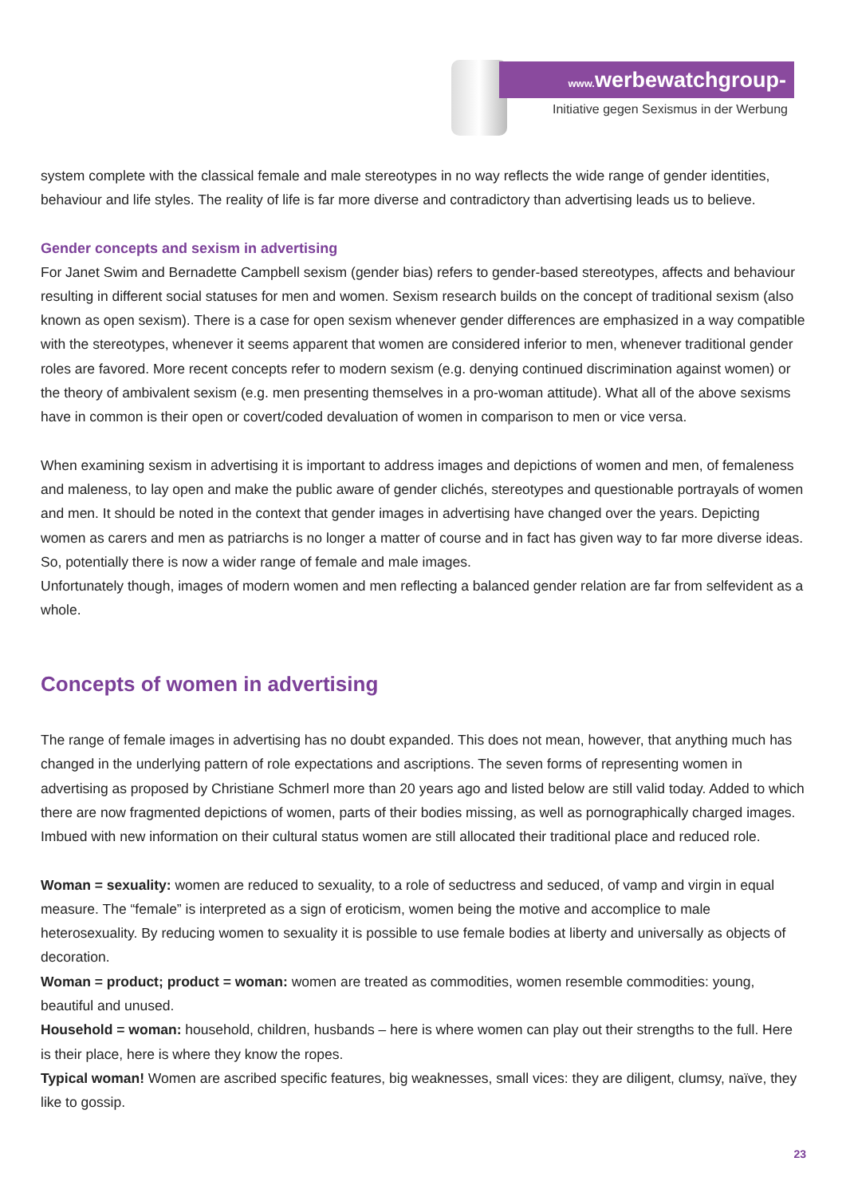www. werbewatchgroup-wien.at
Initiative gegen Sexismus in der Werbung
system complete with the classical female and male stereotypes in no way reflects the wide range of gender identities, behaviour and life styles. The reality of life is far more diverse and contradictory than advertising leads us to believe.
Gender concepts and sexism in advertising
For Janet Swim and Bernadette Campbell sexism (gender bias) refers to gender-based stereotypes, affects and behaviour resulting in different social statuses for men and women. Sexism research builds on the concept of traditional sexism (also known as open sexism). There is a case for open sexism whenever gender differences are emphasized in a way compatible with the stereotypes, whenever it seems apparent that women are considered inferior to men, whenever traditional gender roles are favored. More recent concepts refer to modern sexism (e.g. denying continued discrimination against women) or the theory of ambivalent sexism (e.g. men presenting themselves in a pro-woman attitude). What all of the above sexisms have in common is their open or covert/coded devaluation of women in comparison to men or vice versa.
When examining sexism in advertising it is important to address images and depictions of women and men, of femaleness and maleness, to lay open and make the public aware of gender clichés, stereotypes and questionable portrayals of women and men. It should be noted in the context that gender images in advertising have changed over the years. Depicting women as carers and men as patriarchs is no longer a matter of course and in fact has given way to far more diverse ideas. So, potentially there is now a wider range of female and male images.
Unfortunately though, images of modern women and men reflecting a balanced gender relation are far from selfevident as a whole.
Concepts of women in advertising
The range of female images in advertising has no doubt expanded. This does not mean, however, that anything much has changed in the underlying pattern of role expectations and ascriptions. The seven forms of representing women in advertising as proposed by Christiane Schmerl more than 20 years ago and listed below are still valid today. Added to which there are now fragmented depictions of women, parts of their bodies missing, as well as pornographically charged images. Imbued with new information on their cultural status women are still allocated their traditional place and reduced role.
Woman = sexuality: women are reduced to sexuality, to a role of seductress and seduced, of vamp and virgin in equal measure. The “female” is interpreted as a sign of eroticism, women being the motive and accomplice to male heterosexuality. By reducing women to sexuality it is possible to use female bodies at liberty and universally as objects of decoration.
Woman = product; product = woman: women are treated as commodities, women resemble commodities: young, beautiful and unused.
Household = woman: household, children, husbands – here is where women can play out their strengths to the full. Here is their place, here is where they know the ropes.
Typical woman! Women are ascribed specific features, big weaknesses, small vices: they are diligent, clumsy, naïve, they like to gossip.
23